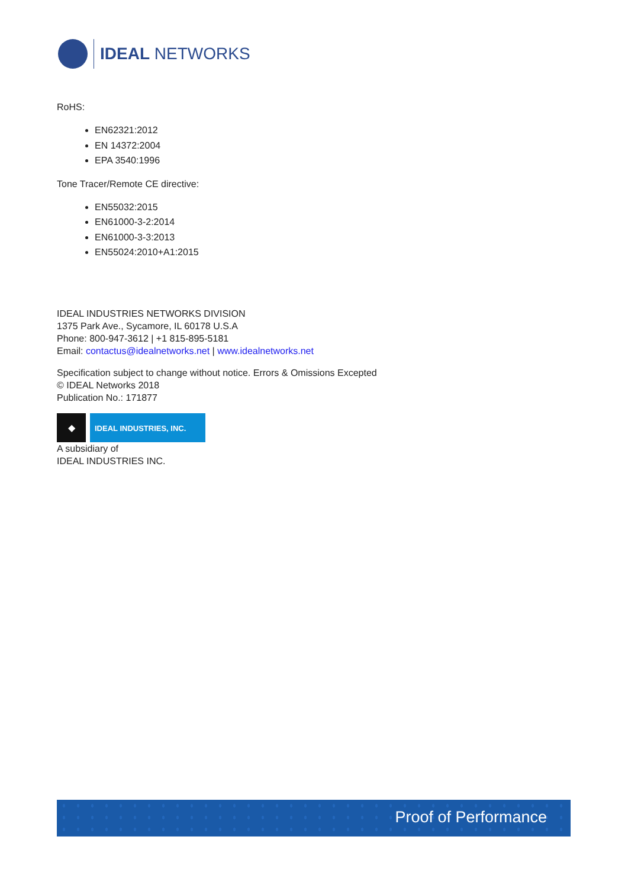IDEAL NETWORKS
RoHS:
EN62321:2012
EN 14372:2004
EPA 3540:1996
Tone Tracer/Remote CE directive:
EN55032:2015
EN61000-3-2:2014
EN61000-3-3:2013
EN55024:2010+A1:2015
IDEAL INDUSTRIES NETWORKS DIVISION
1375 Park Ave., Sycamore, IL 60178 U.S.A
Phone: 800-947-3612 | +1 815-895-5181
Email: contactus@idealnetworks.net | www.idealnetworks.net
Specification subject to change without notice. Errors & Omissions Excepted
© IDEAL Networks 2018
Publication No.: 171877
◆
IDEAL INDUSTRIES, INC.
A subsidiary of
IDEAL INDUSTRIES INC.
Proof of Performance